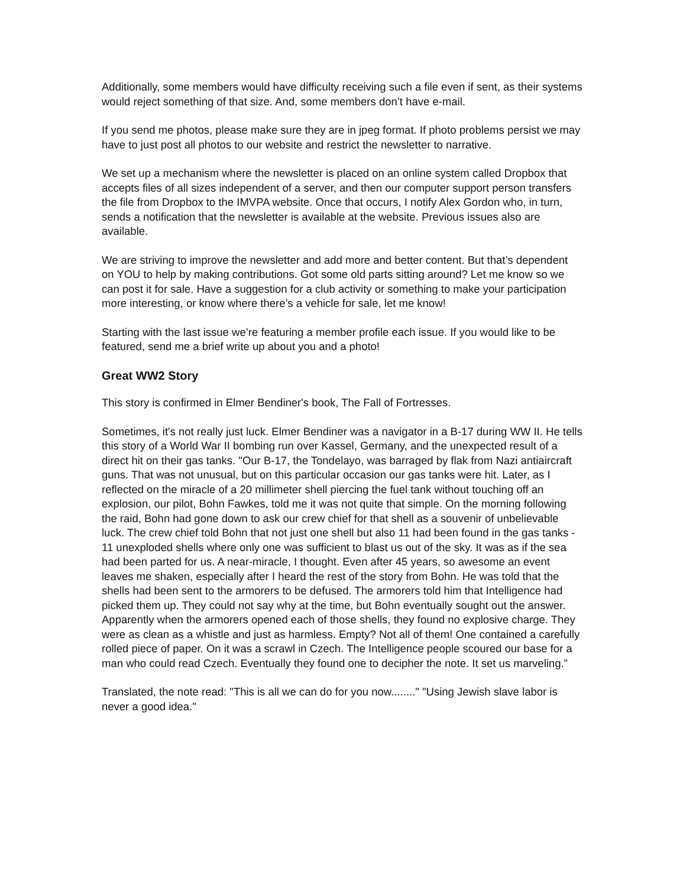Additionally, some members would have difficulty receiving such a file even if sent, as their systems would reject something of that size. And, some members don’t have e-mail.
If you send me photos, please make sure they are in jpeg format. If photo problems persist we may have to just post all photos to our website and restrict the newsletter to narrative.
We set up a mechanism where the newsletter is placed on an online system called Dropbox that accepts files of all sizes independent of a server, and then our computer support person transfers the file from Dropbox to the IMVPA website. Once that occurs, I notify Alex Gordon who, in turn, sends a notification that the newsletter is available at the website. Previous issues also are available.
We are striving to improve the newsletter and add more and better content. But that’s dependent on YOU to help by making contributions. Got some old parts sitting around? Let me know so we can post it for sale. Have a suggestion for a club activity or something to make your participation more interesting, or know where there’s a vehicle for sale, let me know!
Starting with the last issue we’re featuring a member profile each issue. If you would like to be featured, send me a brief write up about you and a photo!
Great WW2 Story
This story is confirmed in Elmer Bendiner's book, The Fall of Fortresses.
Sometimes, it's not really just luck. Elmer Bendiner was a navigator in a B-17 during WW II. He tells this story of a World War II bombing run over Kassel, Germany, and the unexpected result of a direct hit on their gas tanks. "Our B-17, the Tondelayo, was barraged by flak from Nazi antiaircraft guns. That was not unusual, but on this particular occasion our gas tanks were hit. Later, as I reflected on the miracle of a 20 millimeter shell piercing the fuel tank without touching off an explosion, our pilot, Bohn Fawkes, told me it was not quite that simple. On the morning following the raid, Bohn had gone down to ask our crew chief for that shell as a souvenir of unbelievable luck. The crew chief told Bohn that not just one shell but also 11 had been found in the gas tanks - 11 unexploded shells where only one was sufficient to blast us out of the sky. It was as if the sea had been parted for us. A near-miracle, I thought. Even after 45 years, so awesome an event leaves me shaken, especially after I heard the rest of the story from Bohn. He was told that the shells had been sent to the armorers to be defused. The armorers told him that Intelligence had picked them up. They could not say why at the time, but Bohn eventually sought out the answer. Apparently when the armorers opened each of those shells, they found no explosive charge. They were as clean as a whistle and just as harmless. Empty? Not all of them! One contained a carefully rolled piece of paper. On it was a scrawl in Czech. The Intelligence people scoured our base for a man who could read Czech. Eventually they found one to decipher the note. It set us marveling.”
Translated, the note read: "This is all we can do for you now........" "Using Jewish slave labor is never a good idea."